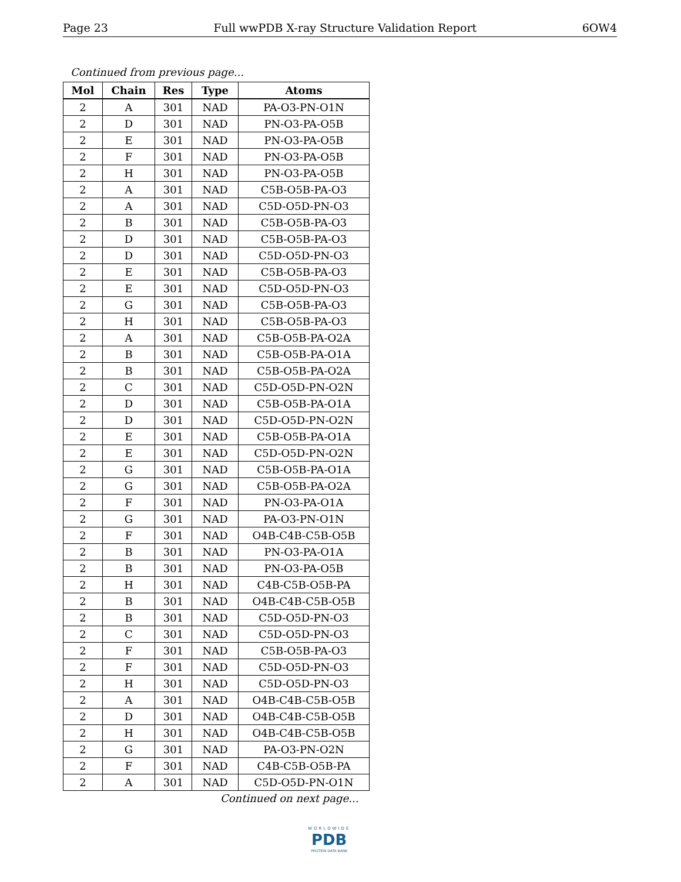Page 23 Full wwPDB X-ray Structure Validation Report 6OW4
Continued from previous page...
| Mol | Chain | Res | Type | Atoms |
| --- | --- | --- | --- | --- |
| 2 | A | 301 | NAD | PA-O3-PN-O1N |
| 2 | D | 301 | NAD | PN-O3-PA-O5B |
| 2 | E | 301 | NAD | PN-O3-PA-O5B |
| 2 | F | 301 | NAD | PN-O3-PA-O5B |
| 2 | H | 301 | NAD | PN-O3-PA-O5B |
| 2 | A | 301 | NAD | C5B-O5B-PA-O3 |
| 2 | A | 301 | NAD | C5D-O5D-PN-O3 |
| 2 | B | 301 | NAD | C5B-O5B-PA-O3 |
| 2 | D | 301 | NAD | C5B-O5B-PA-O3 |
| 2 | D | 301 | NAD | C5D-O5D-PN-O3 |
| 2 | E | 301 | NAD | C5B-O5B-PA-O3 |
| 2 | E | 301 | NAD | C5D-O5D-PN-O3 |
| 2 | G | 301 | NAD | C5B-O5B-PA-O3 |
| 2 | H | 301 | NAD | C5B-O5B-PA-O3 |
| 2 | A | 301 | NAD | C5B-O5B-PA-O2A |
| 2 | B | 301 | NAD | C5B-O5B-PA-O1A |
| 2 | B | 301 | NAD | C5B-O5B-PA-O2A |
| 2 | C | 301 | NAD | C5D-O5D-PN-O2N |
| 2 | D | 301 | NAD | C5B-O5B-PA-O1A |
| 2 | D | 301 | NAD | C5D-O5D-PN-O2N |
| 2 | E | 301 | NAD | C5B-O5B-PA-O1A |
| 2 | E | 301 | NAD | C5D-O5D-PN-O2N |
| 2 | G | 301 | NAD | C5B-O5B-PA-O1A |
| 2 | G | 301 | NAD | C5B-O5B-PA-O2A |
| 2 | F | 301 | NAD | PN-O3-PA-O1A |
| 2 | G | 301 | NAD | PA-O3-PN-O1N |
| 2 | F | 301 | NAD | O4B-C4B-C5B-O5B |
| 2 | B | 301 | NAD | PN-O3-PA-O1A |
| 2 | B | 301 | NAD | PN-O3-PA-O5B |
| 2 | H | 301 | NAD | C4B-C5B-O5B-PA |
| 2 | B | 301 | NAD | O4B-C4B-C5B-O5B |
| 2 | B | 301 | NAD | C5D-O5D-PN-O3 |
| 2 | C | 301 | NAD | C5D-O5D-PN-O3 |
| 2 | F | 301 | NAD | C5B-O5B-PA-O3 |
| 2 | F | 301 | NAD | C5D-O5D-PN-O3 |
| 2 | H | 301 | NAD | C5D-O5D-PN-O3 |
| 2 | A | 301 | NAD | O4B-C4B-C5B-O5B |
| 2 | D | 301 | NAD | O4B-C4B-C5B-O5B |
| 2 | H | 301 | NAD | O4B-C4B-C5B-O5B |
| 2 | G | 301 | NAD | PA-O3-PN-O2N |
| 2 | F | 301 | NAD | C4B-C5B-O5B-PA |
| 2 | A | 301 | NAD | C5D-O5D-PN-O1N |
Continued on next page...
WORLDWIDE
PDB
PROTEIN DATA BANK